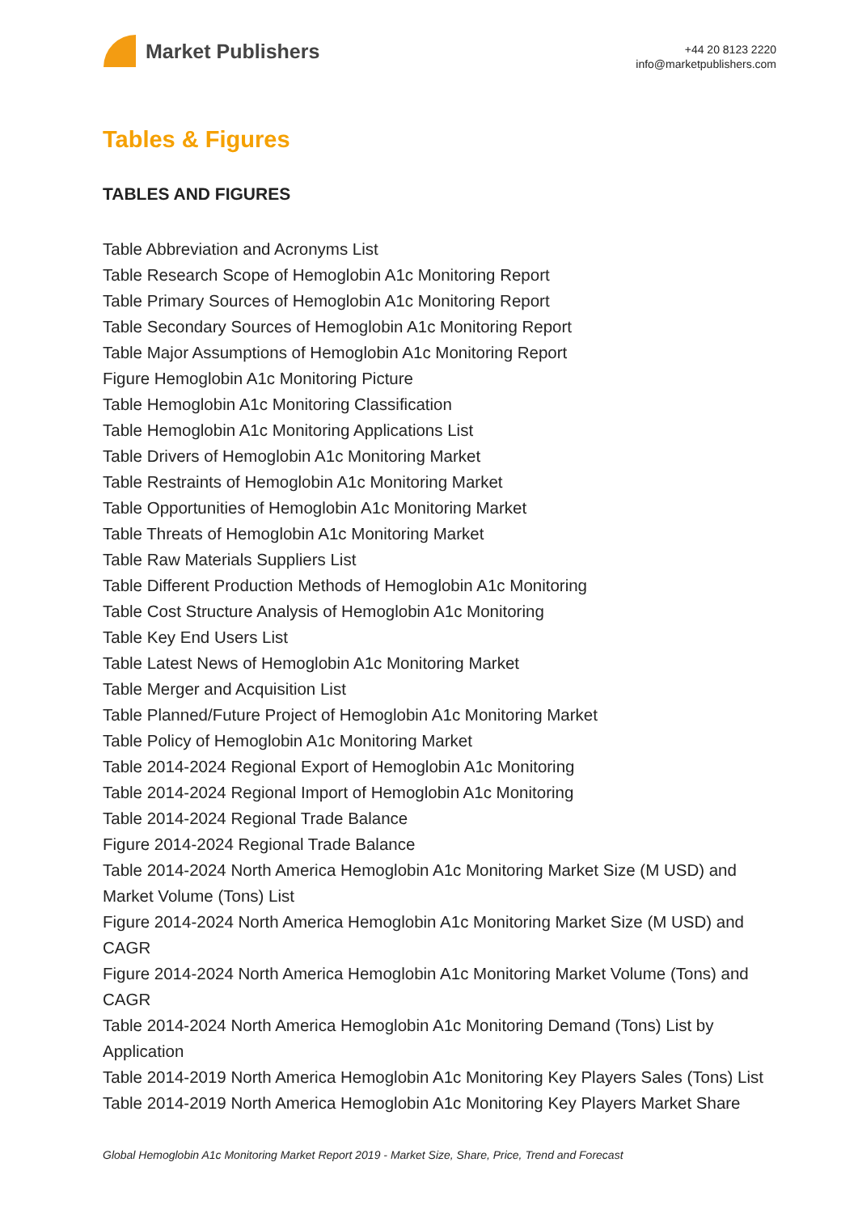Market Publishers
+44 20 8123 2220
info@marketpublishers.com
Tables & Figures
TABLES AND FIGURES
Table Abbreviation and Acronyms List
Table Research Scope of Hemoglobin A1c Monitoring Report
Table Primary Sources of Hemoglobin A1c Monitoring Report
Table Secondary Sources of Hemoglobin A1c Monitoring Report
Table Major Assumptions of Hemoglobin A1c Monitoring Report
Figure Hemoglobin A1c Monitoring Picture
Table Hemoglobin A1c Monitoring Classification
Table Hemoglobin A1c Monitoring Applications List
Table Drivers of Hemoglobin A1c Monitoring Market
Table Restraints of Hemoglobin A1c Monitoring Market
Table Opportunities of Hemoglobin A1c Monitoring Market
Table Threats of Hemoglobin A1c Monitoring Market
Table Raw Materials Suppliers List
Table Different Production Methods of Hemoglobin A1c Monitoring
Table Cost Structure Analysis of Hemoglobin A1c Monitoring
Table Key End Users List
Table Latest News of Hemoglobin A1c Monitoring Market
Table Merger and Acquisition List
Table Planned/Future Project of Hemoglobin A1c Monitoring Market
Table Policy of Hemoglobin A1c Monitoring Market
Table 2014-2024 Regional Export of Hemoglobin A1c Monitoring
Table 2014-2024 Regional Import of Hemoglobin A1c Monitoring
Table 2014-2024 Regional Trade Balance
Figure 2014-2024 Regional Trade Balance
Table 2014-2024 North America Hemoglobin A1c Monitoring Market Size (M USD) and Market Volume (Tons) List
Figure 2014-2024 North America Hemoglobin A1c Monitoring Market Size (M USD) and CAGR
Figure 2014-2024 North America Hemoglobin A1c Monitoring Market Volume (Tons) and CAGR
Table 2014-2024 North America Hemoglobin A1c Monitoring Demand (Tons) List by Application
Table 2014-2019 North America Hemoglobin A1c Monitoring Key Players Sales (Tons) List
Table 2014-2019 North America Hemoglobin A1c Monitoring Key Players Market Share
Global Hemoglobin A1c Monitoring Market Report 2019 - Market Size, Share, Price, Trend and Forecast